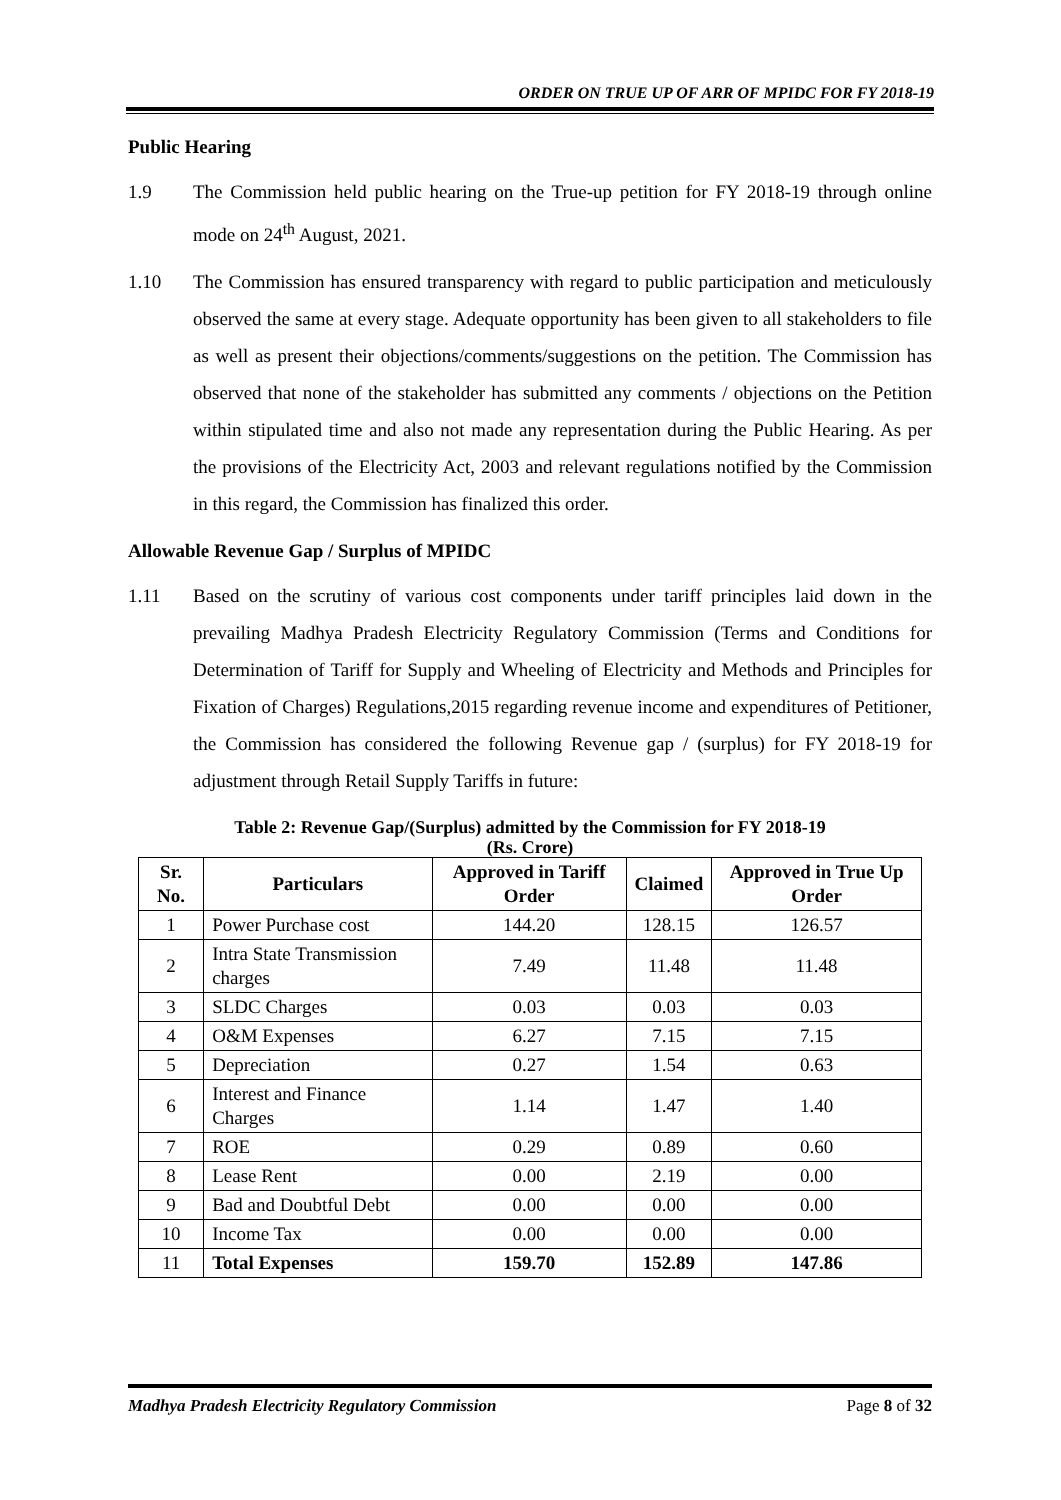ORDER ON TRUE UP OF ARR OF MPIDC FOR FY 2018-19
Public Hearing
1.9 The Commission held public hearing on the True-up petition for FY 2018-19 through online mode on 24<sup>th</sup> August, 2021.
1.10 The Commission has ensured transparency with regard to public participation and meticulously observed the same at every stage. Adequate opportunity has been given to all stakeholders to file as well as present their objections/comments/suggestions on the petition. The Commission has observed that none of the stakeholder has submitted any comments / objections on the Petition within stipulated time and also not made any representation during the Public Hearing. As per the provisions of the Electricity Act, 2003 and relevant regulations notified by the Commission in this regard, the Commission has finalized this order.
Allowable Revenue Gap / Surplus of MPIDC
1.11 Based on the scrutiny of various cost components under tariff principles laid down in the prevailing Madhya Pradesh Electricity Regulatory Commission (Terms and Conditions for Determination of Tariff for Supply and Wheeling of Electricity and Methods and Principles for Fixation of Charges) Regulations,2015 regarding revenue income and expenditures of Petitioner, the Commission has considered the following Revenue gap / (surplus) for FY 2018-19 for adjustment through Retail Supply Tariffs in future:
Table 2: Revenue Gap/(Surplus) admitted by the Commission for FY 2018-19
(Rs. Crore)
| Sr. No. | Particulars | Approved in Tariff Order | Claimed | Approved in True Up Order |
| --- | --- | --- | --- | --- |
| 1 | Power Purchase cost | 144.20 | 128.15 | 126.57 |
| 2 | Intra State Transmission charges | 7.49 | 11.48 | 11.48 |
| 3 | SLDC Charges | 0.03 | 0.03 | 0.03 |
| 4 | O&M Expenses | 6.27 | 7.15 | 7.15 |
| 5 | Depreciation | 0.27 | 1.54 | 0.63 |
| 6 | Interest and Finance Charges | 1.14 | 1.47 | 1.40 |
| 7 | ROE | 0.29 | 0.89 | 0.60 |
| 8 | Lease Rent | 0.00 | 2.19 | 0.00 |
| 9 | Bad and Doubtful Debt | 0.00 | 0.00 | 0.00 |
| 10 | Income Tax | 0.00 | 0.00 | 0.00 |
| 11 | Total Expenses | 159.70 | 152.89 | 147.86 |
Madhya Pradesh Electricity Regulatory Commission Page 8 of 32